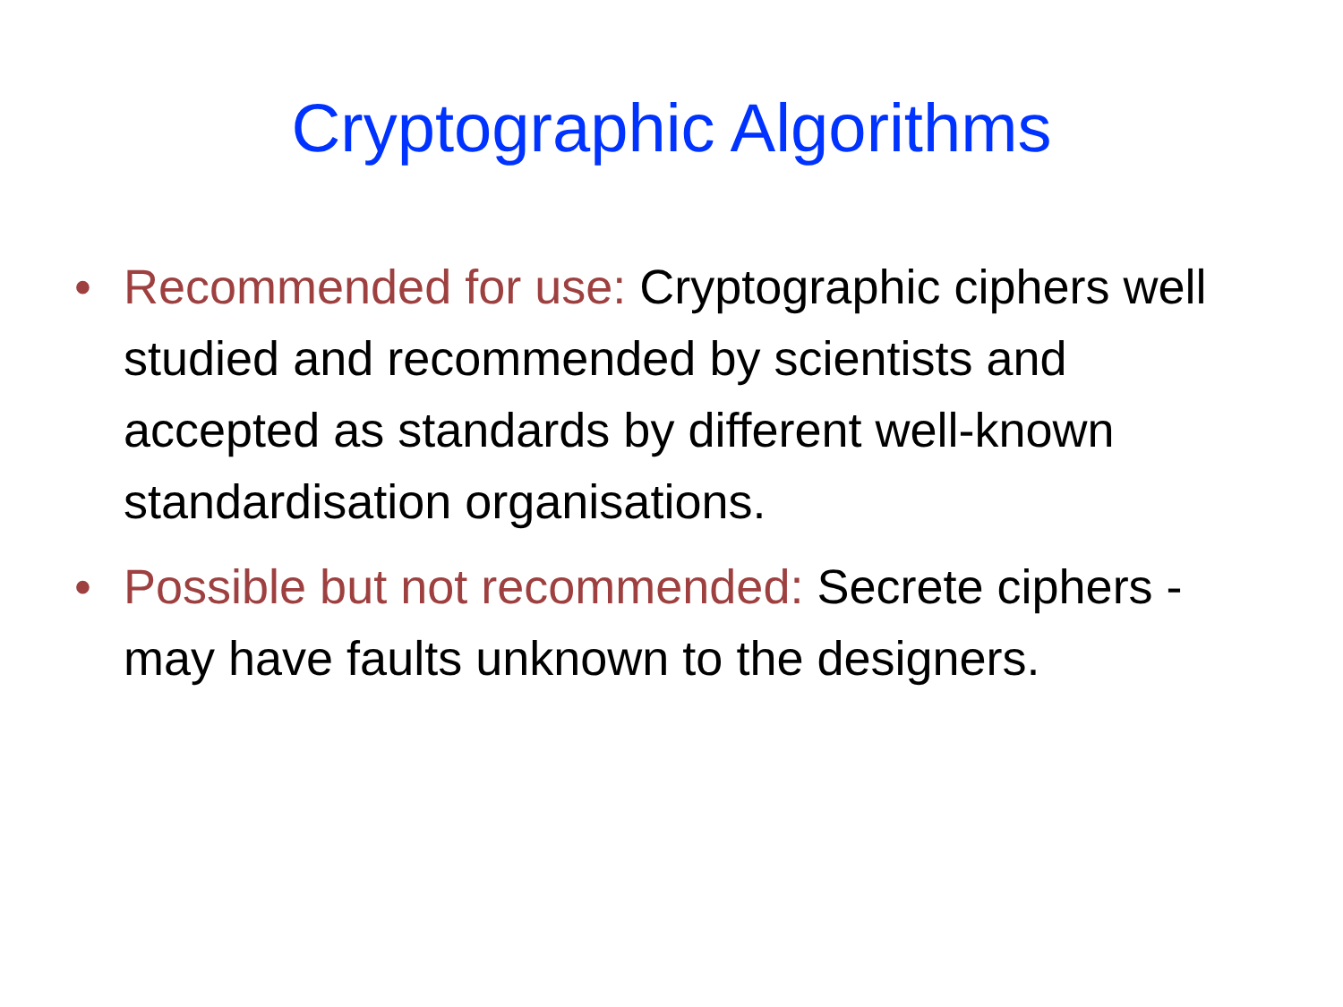Cryptographic Algorithms
• Recommended for use: Cryptographic ciphers well studied and recommended by scientists and accepted as standards by different well-known standardisation organisations.
• Possible but not recommended: Secrete ciphers - may have faults unknown to the designers.